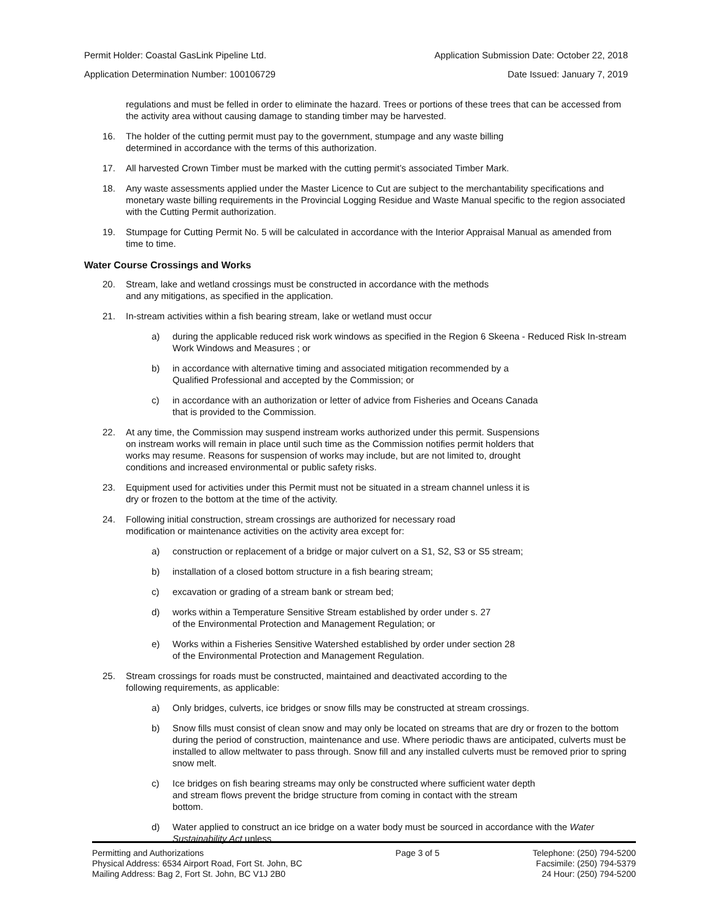Permit Holder: Coastal GasLink Pipeline Ltd. Application Submission Date: October 22, 2018
Application Determination Number: 100106729 Date Issued: January 7, 2019
regulations and must be felled in order to eliminate the hazard. Trees or portions of these trees that can be accessed from the activity area without causing damage to standing timber may be harvested.
16. The holder of the cutting permit must pay to the government, stumpage and any waste billing
determined in accordance with the terms of this authorization.
17. All harvested Crown Timber must be marked with the cutting permit’s associated Timber Mark.
18. Any waste assessments applied under the Master Licence to Cut are subject to the merchantability specifications and monetary waste billing requirements in the Provincial Logging Residue and Waste Manual specific to the region associated with the Cutting Permit authorization.
19. Stumpage for Cutting Permit No. 5 will be calculated in accordance with the Interior Appraisal Manual as amended from time to time.
Water Course Crossings and Works
20. Stream, lake and wetland crossings must be constructed in accordance with the methods
and any mitigations, as specified in the application.
21. In-stream activities within a fish bearing stream, lake or wetland must occur
a) during the applicable reduced risk work windows as specified in the Region 6 Skeena - Reduced Risk In-stream Work Windows and Measures ; or
b) in accordance with alternative timing and associated mitigation recommended by a
Qualified Professional and accepted by the Commission; or
c) in accordance with an authorization or letter of advice from Fisheries and Oceans Canada
that is provided to the Commission.
22. At any time, the Commission may suspend instream works authorized under this permit. Suspensions
on instream works will remain in place until such time as the Commission notifies permit holders that
works may resume. Reasons for suspension of works may include, but are not limited to, drought
conditions and increased environmental or public safety risks.
23. Equipment used for activities under this Permit must not be situated in a stream channel unless it is
dry or frozen to the bottom at the time of the activity.
24. Following initial construction, stream crossings are authorized for necessary road
modification or maintenance activities on the activity area except for:
a) construction or replacement of a bridge or major culvert on a S1, S2, S3 or S5 stream;
b) installation of a closed bottom structure in a fish bearing stream;
c) excavation or grading of a stream bank or stream bed;
d) works within a Temperature Sensitive Stream established by order under s. 27
of the Environmental Protection and Management Regulation; or
e) Works within a Fisheries Sensitive Watershed established by order under section 28
of the Environmental Protection and Management Regulation.
25. Stream crossings for roads must be constructed, maintained and deactivated according to the
following requirements, as applicable:
a) Only bridges, culverts, ice bridges or snow fills may be constructed at stream crossings.
b) Snow fills must consist of clean snow and may only be located on streams that are dry or frozen to the bottom during the period of construction, maintenance and use. Where periodic thaws are anticipated, culverts must be installed to allow meltwater to pass through. Snow fill and any installed culverts must be removed prior to spring snow melt.
c) Ice bridges on fish bearing streams may only be constructed where sufficient water depth
and stream flows prevent the bridge structure from coming in contact with the stream
bottom.
d) Water applied to construct an ice bridge on a water body must be sourced in accordance with the Water Sustainability Act unless
Permitting and Authorizations
Physical Address: 6534 Airport Road, Fort St. John, BC
Mailing Address: Bag 2, Fort St. John, BC V1J 2B0
Page 3 of 5 Telephone: (250) 794-5200
Facsimile: (250) 794-5379
24 Hour: (250) 794-5200